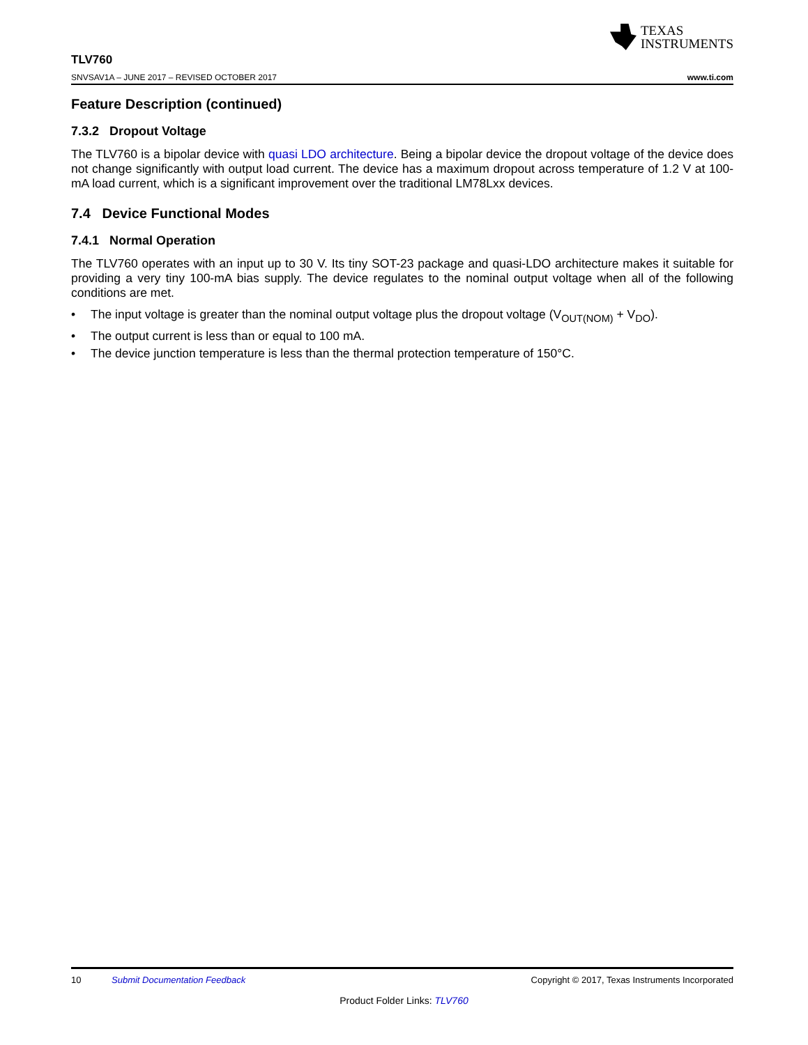TEXAS
INSTRUMENTS
TLV760
SNVSAV1A – JUNE 2017 – REVISED OCTOBER 2017 www.ti.com
Feature Description (continued)
7.3.2 Dropout Voltage
The TLV760 is a bipolar device with quasi LDO architecture. Being a bipolar device the dropout voltage of the device does not change significantly with output load current. The device has a maximum dropout across temperature of 1.2 V at 100-mA load current, which is a significant improvement over the traditional LM78Lxx devices.
7.4 Device Functional Modes
7.4.1 Normal Operation
The TLV760 operates with an input up to 30 V. Its tiny SOT-23 package and quasi-LDO architecture makes it suitable for providing a very tiny 100-mA bias supply. The device regulates to the nominal output voltage when all of the following conditions are met.
• The input voltage is greater than the nominal output voltage plus the dropout voltage (V<sub>OUT(NOM)</sub> + V<sub>DO</sub>).
• The output current is less than or equal to 100 mA.
• The device junction temperature is less than the thermal protection temperature of 150°C.
10 Submit Documentation Feedback Copyright © 2017, Texas Instruments Incorporated
Product Folder Links: TLV760